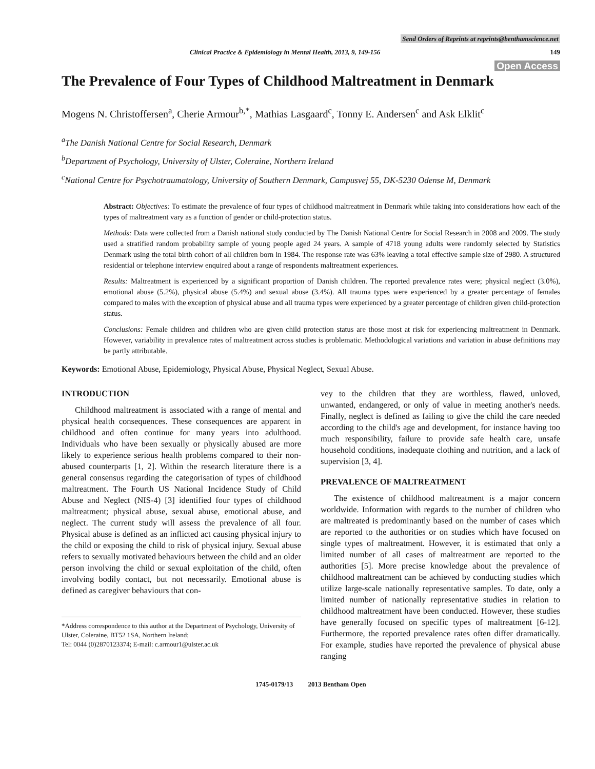Send Orders of Reprints at reprints@benthamscience.net
Clinical Practice & Epidemiology in Mental Health, 2013, 9, 149-156 149
Open Access
The Prevalence of Four Types of Childhood Maltreatment in Denmark
Mogens N. Christoffersen<sup>a</sup>, Cherie Armour<sup>b,*</sup>, Mathias Lasgaard<sup>c</sup>, Tonny E. Andersen<sup>c</sup> and Ask Elklit<sup>c</sup>
<sup>a</sup> The Danish National Centre for Social Research, Denmark
<sup>b</sup> Department of Psychology, University of Ulster, Coleraine, Northern Ireland
<sup>c</sup> National Centre for Psychotraumatology, University of Southern Denmark, Campusvej 55, DK-5230 Odense M, Denmark
Abstract: Objectives: To estimate the prevalence of four types of childhood maltreatment in Denmark while taking into considerations how each of the types of maltreatment vary as a function of gender or child-protection status.
Methods: Data were collected from a Danish national study conducted by The Danish National Centre for Social Research in 2008 and 2009. The study used a stratified random probability sample of young people aged 24 years. A sample of 4718 young adults were randomly selected by Statistics Denmark using the total birth cohort of all children born in 1984. The response rate was 63% leaving a total effective sample size of 2980. A structured residential or telephone interview enquired about a range of respondents maltreatment experiences.
Results: Maltreatment is experienced by a significant proportion of Danish children. The reported prevalence rates were; physical neglect (3.0%), emotional abuse (5.2%), physical abuse (5.4%) and sexual abuse (3.4%). All trauma types were experienced by a greater percentage of females compared to males with the exception of physical abuse and all trauma types were experienced by a greater percentage of children given child-protection status.
Conclusions: Female children and children who are given child protection status are those most at risk for experiencing maltreatment in Denmark. However, variability in prevalence rates of maltreatment across studies is problematic. Methodological variations and variation in abuse definitions may be partly attributable.
Keywords: Emotional Abuse, Epidemiology, Physical Abuse, Physical Neglect, Sexual Abuse.
INTRODUCTION
Childhood maltreatment is associated with a range of mental and physical health consequences. These consequences are apparent in childhood and often continue for many years into adulthood. Individuals who have been sexually or physically abused are more likely to experience serious health problems compared to their non-abused counterparts [1, 2]. Within the research literature there is a general consensus regarding the categorisation of types of childhood maltreatment. The Fourth US National Incidence Study of Child Abuse and Neglect (NIS-4) [3] identified four types of childhood maltreatment; physical abuse, sexual abuse, emotional abuse, and neglect. The current study will assess the prevalence of all four. Physical abuse is defined as an inflicted act causing physical injury to the child or exposing the child to risk of physical injury. Sexual abuse refers to sexually motivated behaviours between the child and an older person involving the child or sexual exploitation of the child, often involving bodily contact, but not necessarily. Emotional abuse is defined as caregiver behaviours that con-
*Address correspondence to this author at the Department of Psychology, University of Ulster, Coleraine, BT52 1SA, Northern Ireland;
Tel: 0044 (0)2870123374; E-mail: c.armour1@ulster.ac.uk
vey to the children that they are worthless, flawed, unloved, unwanted, endangered, or only of value in meeting another's needs. Finally, neglect is defined as failing to give the child the care needed according to the child's age and development, for instance having too much responsibility, failure to provide safe health care, unsafe household conditions, inadequate clothing and nutrition, and a lack of supervision [3, 4].
PREVALENCE OF MALTREATMENT
The existence of childhood maltreatment is a major concern worldwide. Information with regards to the number of children who are maltreated is predominantly based on the number of cases which are reported to the authorities or on studies which have focused on single types of maltreatment. However, it is estimated that only a limited number of all cases of maltreatment are reported to the authorities [5]. More precise knowledge about the prevalence of childhood maltreatment can be achieved by conducting studies which utilize large-scale nationally representative samples. To date, only a limited number of nationally representative studies in relation to childhood maltreatment have been conducted. However, these studies have generally focused on specific types of maltreatment [6-12]. Furthermore, the reported prevalence rates often differ dramatically. For example, studies have reported the prevalence of physical abuse ranging
1745-0179/13 2013 Bentham Open